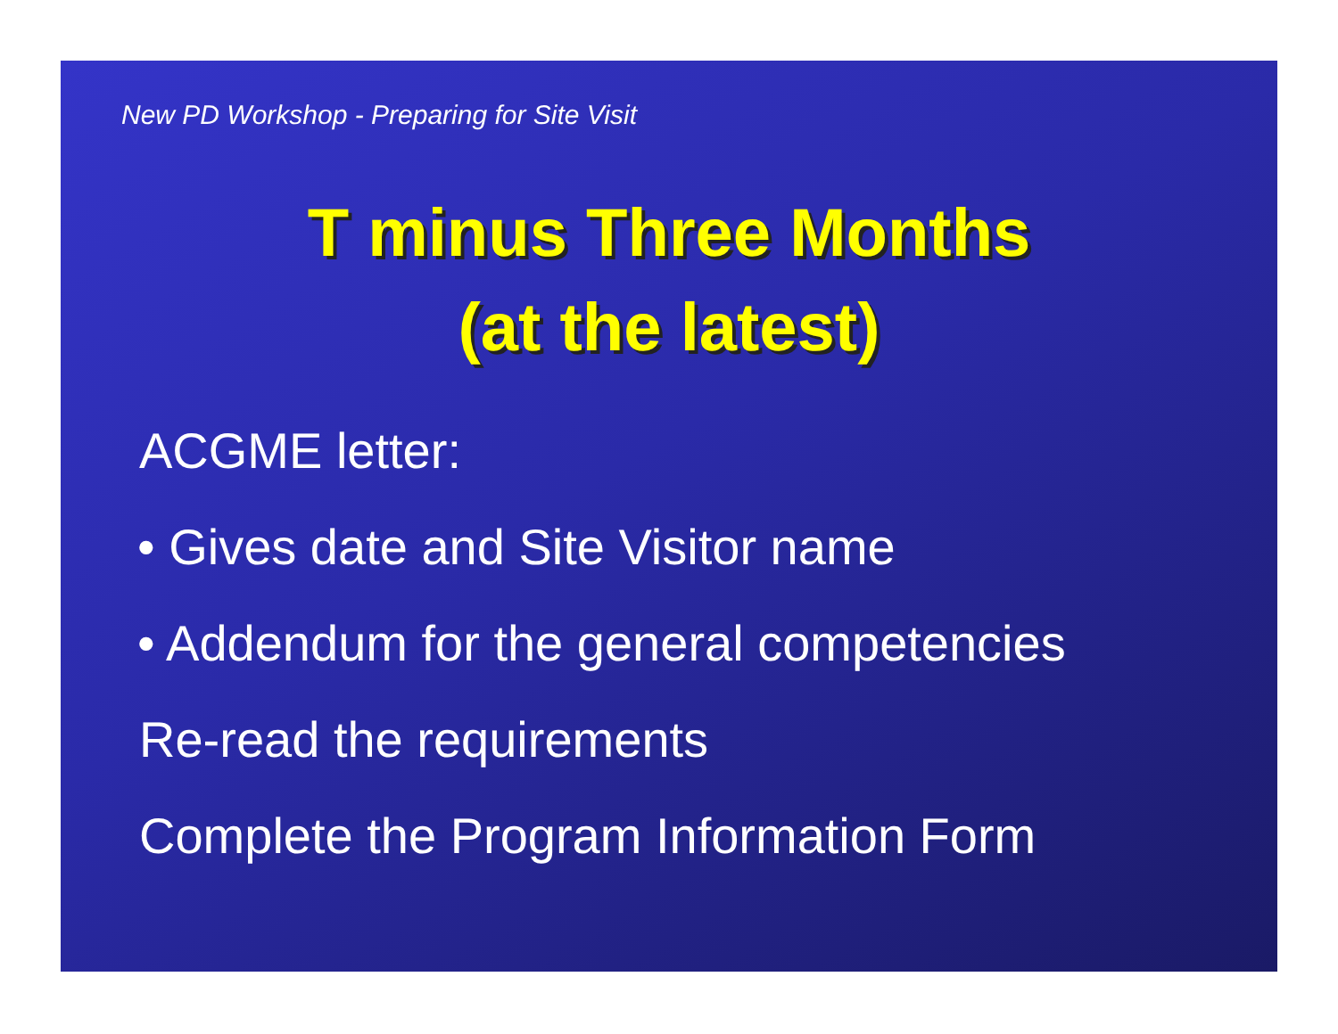New PD Workshop - Preparing for Site Visit
T minus Three Months
(at the latest)
ACGME letter:
• Gives date and Site Visitor name
• Addendum for the general competencies
Re-read the requirements
Complete the Program Information Form